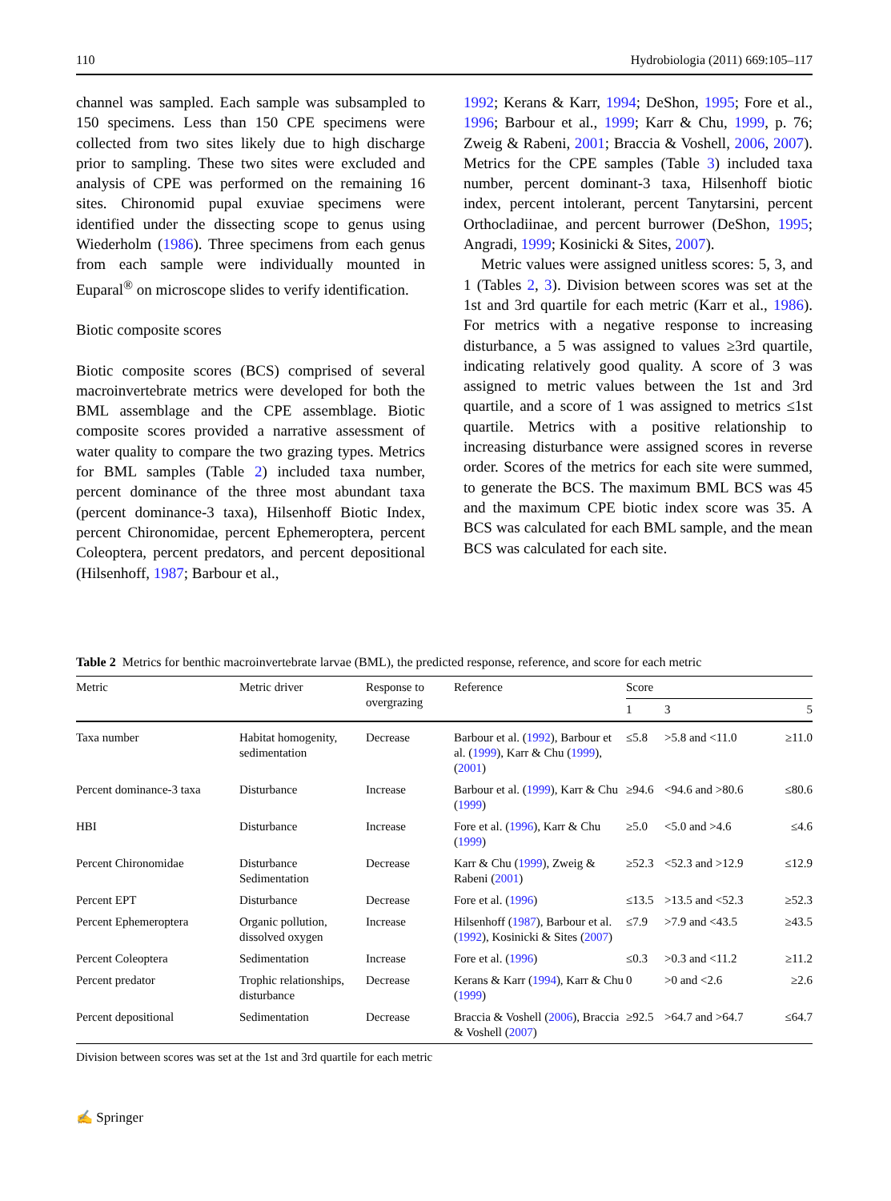110 Hydrobiologia (2011) 669:105–117
channel was sampled. Each sample was subsampled to 150 specimens. Less than 150 CPE specimens were collected from two sites likely due to high discharge prior to sampling. These two sites were excluded and analysis of CPE was performed on the remaining 16 sites. Chironomid pupal exuviae specimens were identified under the dissecting scope to genus using Wiederholm (1986). Three specimens from each genus from each sample were individually mounted in Euparal<sup>®</sup> on microscope slides to verify identification.
Biotic composite scores
Biotic composite scores (BCS) comprised of several macroinvertebrate metrics were developed for both the BML assemblage and the CPE assemblage. Biotic composite scores provided a narrative assessment of water quality to compare the two grazing types. Metrics for BML samples (Table 2) included taxa number, percent dominance of the three most abundant taxa (percent dominance-3 taxa), Hilsenhoff Biotic Index, percent Chironomidae, percent Ephemeroptera, percent Coleoptera, percent predators, and percent depositional (Hilsenhoff, 1987; Barbour et al.,
1992; Kerans & Karr, 1994; DeShon, 1995; Fore et al., 1996; Barbour et al., 1999; Karr & Chu, 1999, p. 76; Zweig & Rabeni, 2001; Braccia & Voshell, 2006, 2007). Metrics for the CPE samples (Table 3) included taxa number, percent dominant-3 taxa, Hilsenhoff biotic index, percent intolerant, percent Tanytarsini, percent Orthocladiinae, and percent burrower (DeShon, 1995; Angradi, 1999; Kosinicki & Sites, 2007).
Metric values were assigned unitless scores: 5, 3, and 1 (Tables 2, 3). Division between scores was set at the 1st and 3rd quartile for each metric (Karr et al., 1986). For metrics with a negative response to increasing disturbance, a 5 was assigned to values ≥3rd quartile, indicating relatively good quality. A score of 3 was assigned to metric values between the 1st and 3rd quartile, and a score of 1 was assigned to metrics ≤1st quartile. Metrics with a positive relationship to increasing disturbance were assigned scores in reverse order. Scores of the metrics for each site were summed, to generate the BCS. The maximum BML BCS was 45 and the maximum CPE biotic index score was 35. A BCS was calculated for each BML sample, and the mean BCS was calculated for each site.
Table 2 Metrics for benthic macroinvertebrate larvae (BML), the predicted response, reference, and score for each metric
| Metric | Metric driver | Response to overgrazing | Reference | Score | | |
| --- | --- | --- | --- | --- | --- | --- |
| | | | | 1 | 3 | 5 |
| Taxa number | Habitat homogenity, sedimentation | Decrease | Barbour et al. ( 1992 ), Barbour et al. ( 1999 ), Karr & Chu ( 1999 ), ( 2001 ) | ≤5.8 | >5.8 and <11.0 | ≥11.0 |
| Percent dominance-3 taxa | Disturbance | Increase | Barbour et al. ( 1999 ), Karr & Chu ( 1999 ) | ≥94.6 | <94.6 and >80.6 | ≤80.6 |
| HBI | Disturbance | Increase | Fore et al. ( 1996 ), Karr & Chu ( 1999 ) | ≥5.0 | <5.0 and >4.6 | ≤4.6 |
| Percent Chironomidae | Disturbance Sedimentation | Decrease | Karr & Chu ( 1999 ), Zweig & Rabeni ( 2001 ) | ≥52.3 | <52.3 and >12.9 | ≤12.9 |
| Percent EPT | Disturbance | Decrease | Fore et al. ( 1996 ) | ≤13.5 | >13.5 and <52.3 | ≥52.3 |
| Percent Ephemeroptera | Organic pollution, dissolved oxygen | Increase | Hilsenhoff ( 1987 ), Barbour et al. ( 1992 ), Kosinicki & Sites ( 2007 ) | ≤7.9 | >7.9 and <43.5 | ≥43.5 |
| Percent Coleoptera | Sedimentation | Increase | Fore et al. ( 1996 ) | ≤0.3 | >0.3 and <11.2 | ≥11.2 |
| Percent predator | Trophic relationships, disturbance | Decrease | Kerans & Karr ( 1994 ), Karr & Chu ( 1999 ) | 0 | >0 and <2.6 | ≥2.6 |
| Percent depositional | Sedimentation | Decrease | Braccia & Voshell ( 2006 ), Braccia & Voshell ( 2007 ) | ≥92.5 | >64.7 and >64.7 | ≤64.7 |
Division between scores was set at the 1st and 3rd quartile for each metric
✍ Springer